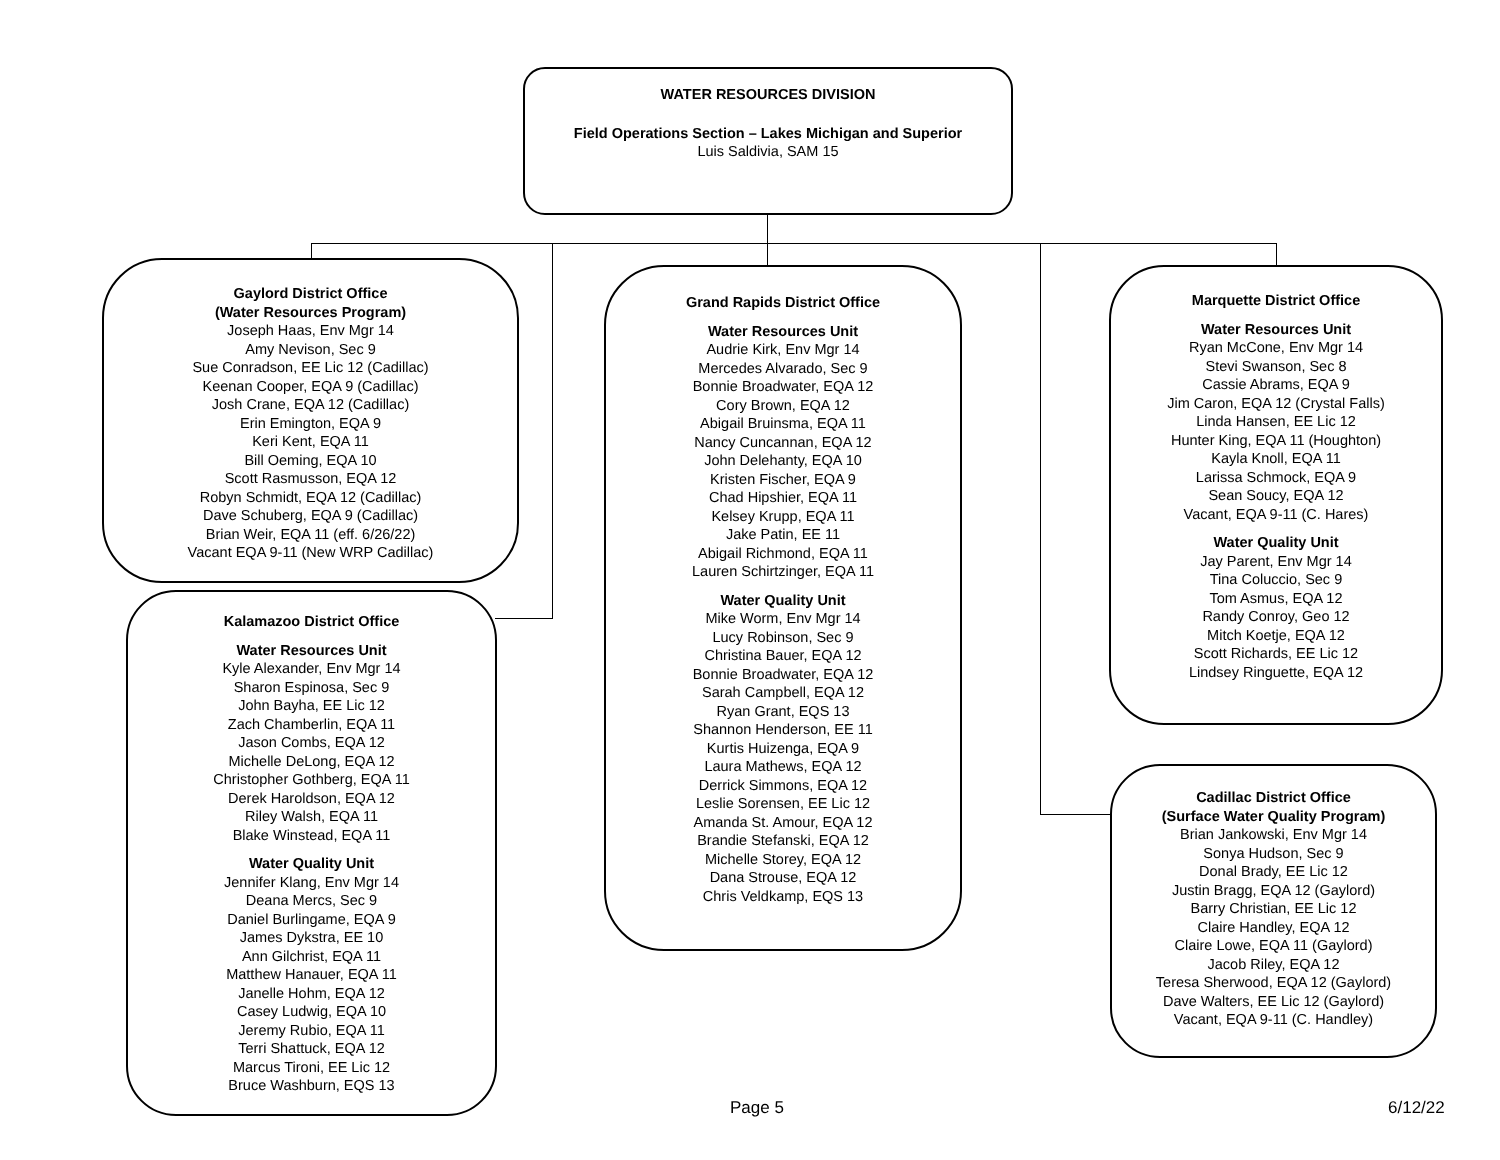WATER RESOURCES DIVISION
Field Operations Section – Lakes Michigan and Superior
Luis Saldivia, SAM 15
Gaylord District Office
(Water Resources Program)
Joseph Haas, Env Mgr 14
Amy Nevison, Sec 9
Sue Conradson, EE Lic 12 (Cadillac)
Keenan Cooper, EQA 9 (Cadillac)
Josh Crane, EQA 12 (Cadillac)
Erin Emington, EQA 9
Keri Kent, EQA 11
Bill Oeming, EQA 10
Scott Rasmusson, EQA 12
Robyn Schmidt, EQA 12 (Cadillac)
Dave Schuberg, EQA 9 (Cadillac)
Brian Weir, EQA 11 (eff. 6/26/22)
Vacant EQA 9-11 (New WRP Cadillac)
Kalamazoo District Office
Water Resources Unit
Kyle Alexander, Env Mgr 14
Sharon Espinosa, Sec 9
John Bayha, EE Lic 12
Zach Chamberlin, EQA 11
Jason Combs, EQA 12
Michelle DeLong, EQA 12
Christopher Gothberg, EQA 11
Derek Haroldson, EQA 12
Riley Walsh, EQA 11
Blake Winstead, EQA 11
Water Quality Unit
Jennifer Klang, Env Mgr 14
Deana Mercs, Sec 9
Daniel Burlingame, EQA 9
James Dykstra, EE 10
Ann Gilchrist, EQA 11
Matthew Hanauer, EQA 11
Janelle Hohm, EQA 12
Casey Ludwig, EQA 10
Jeremy Rubio, EQA 11
Terri Shattuck, EQA 12
Marcus Tironi, EE Lic 12
Bruce Washburn, EQS 13
Grand Rapids District Office
Water Resources Unit
Audrie Kirk, Env Mgr 14
Mercedes Alvarado, Sec 9
Bonnie Broadwater, EQA 12
Cory Brown, EQA 12
Abigail Bruinsma, EQA 11
Nancy Cuncannan, EQA 12
John Delehanty, EQA 10
Kristen Fischer, EQA 9
Chad Hipshier, EQA 11
Kelsey Krupp, EQA 11
Jake Patin, EE 11
Abigail Richmond, EQA 11
Lauren Schirtzinger, EQA 11
Water Quality Unit
Mike Worm, Env Mgr 14
Lucy Robinson, Sec 9
Christina Bauer, EQA 12
Bonnie Broadwater, EQA 12
Sarah Campbell, EQA 12
Ryan Grant, EQS 13
Shannon Henderson, EE 11
Kurtis Huizenga, EQA 9
Laura Mathews, EQA 12
Derrick Simmons, EQA 12
Leslie Sorensen, EE Lic 12
Amanda St. Amour, EQA 12
Brandie Stefanski, EQA 12
Michelle Storey, EQA 12
Dana Strouse, EQA 12
Chris Veldkamp, EQS 13
Marquette District Office
Water Resources Unit
Ryan McCone, Env Mgr 14
Stevi Swanson, Sec 8
Cassie Abrams, EQA 9
Jim Caron, EQA 12 (Crystal Falls)
Linda Hansen, EE Lic 12
Hunter King, EQA 11 (Houghton)
Kayla Knoll, EQA 11
Larissa Schmock, EQA 9
Sean Soucy, EQA 12
Vacant, EQA 9-11 (C. Hares)
Water Quality Unit
Jay Parent, Env Mgr 14
Tina Coluccio, Sec 9
Tom Asmus, EQA 12
Randy Conroy, Geo 12
Mitch Koetje, EQA 12
Scott Richards, EE Lic 12
Lindsey Ringuette, EQA 12
Cadillac District Office
(Surface Water Quality Program)
Brian Jankowski, Env Mgr 14
Sonya Hudson, Sec 9
Donal Brady, EE Lic 12
Justin Bragg, EQA 12 (Gaylord)
Barry Christian, EE Lic 12
Claire Handley, EQA 12
Claire Lowe, EQA 11 (Gaylord)
Jacob Riley, EQA 12
Teresa Sherwood, EQA 12 (Gaylord)
Dave Walters, EE Lic 12 (Gaylord)
Vacant, EQA 9-11 (C. Handley)
Page 5 6/12/22